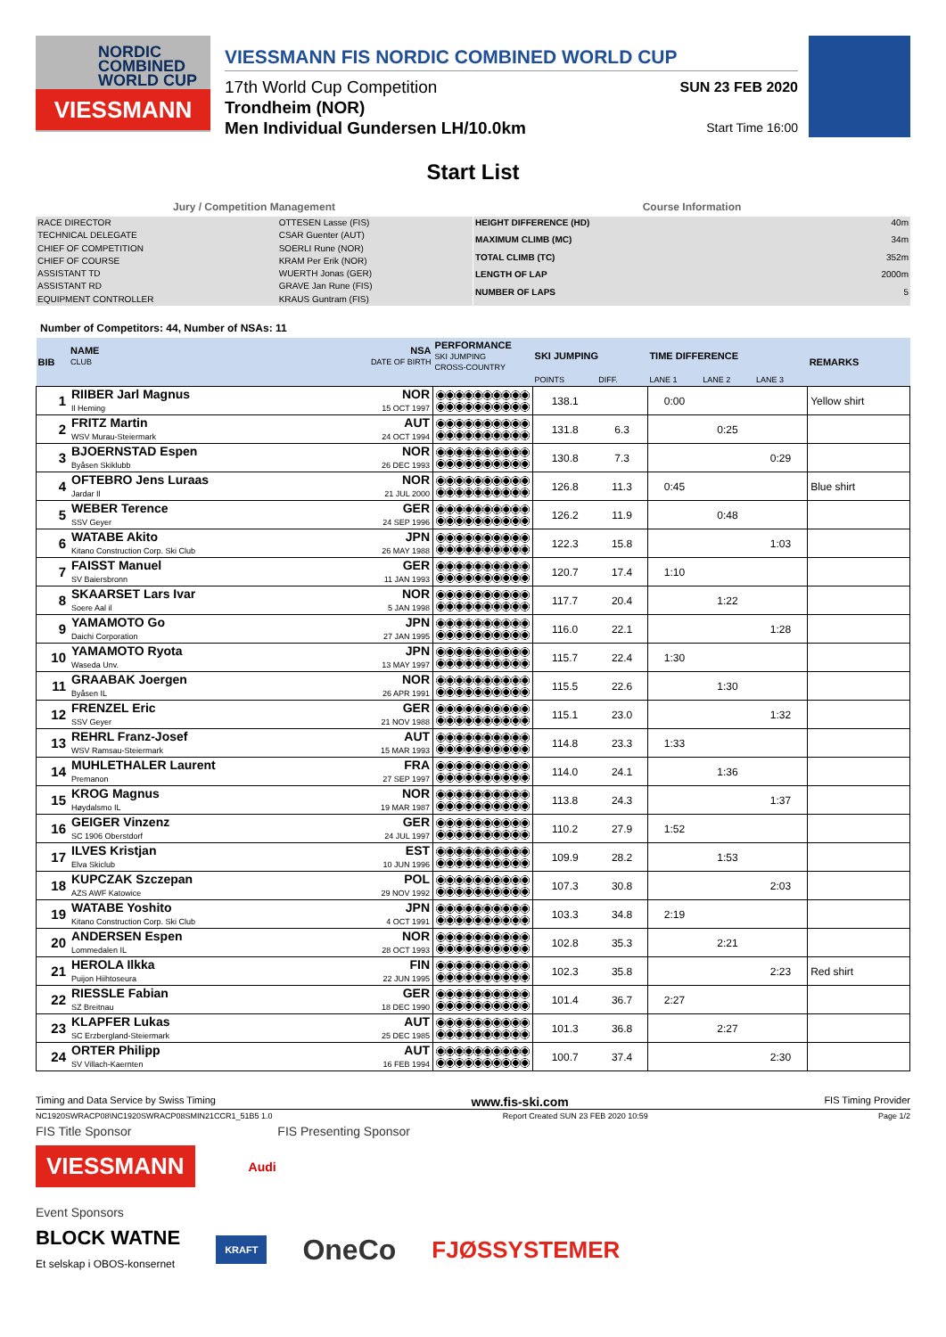NORDIC
COMBINED
WORLD CUP
VIESSMANN
VIESSMANN FIS NORDIC COMBINED WORLD CUP
17th World Cup Competition SUN 23 FEB 2020
Trondheim (NOR)
Men Individual Gundersen LH/10.0km Start Time 16:00
Start List
Jury / Competition Management
| RACE DIRECTOR | OTTESEN Lasse (FIS) |
| TECHNICAL DELEGATE | CSAR Guenter (AUT) |
| CHIEF OF COMPETITION | SOERLI Rune (NOR) |
| CHIEF OF COURSE | KRAM Per Erik (NOR) |
| ASSISTANT TD | WUERTH Jonas (GER) |
| ASSISTANT RD | GRAVE Jan Rune (FIS) |
| EQUIPMENT CONTROLLER | KRAUS Guntram (FIS) |
Course Information
| HEIGHT DIFFERENCE (HD) | 40m |
| MAXIMUM CLIMB (MC) | 34m |
| TOTAL CLIMB (TC) | 352m |
| LENGTH OF LAP | 2000m |
| NUMBER OF LAPS | 5 |
Number of Competitors: 44, Number of NSAs: 11
| BIB | NAME CLUB | NSA DATE OF BIRTH | PERFORMANCE SKI JUMPING CROSS-COUNTRY | SKI JUMPING | | TIME DIFFERENCE | | | REMARKS |
| --- | --- | --- | --- | --- | --- | --- | --- | --- | --- |
| | | | | POINTS | DIFF. | LANE 1 | LANE 2 | LANE 3 | |
| 1 | RIIBER Jarl Magnus Il Heming | NOR 15 OCT 1997 | | 138.1 | | 0:00 | | | Yellow shirt |
| 2 | FRITZ Martin WSV Murau-Steiermark | AUT 24 OCT 1994 | | 131.8 | 6.3 | | 0:25 | | |
| 3 | BJOERNSTAD Espen Byåsen Skiklubb | NOR 26 DEC 1993 | | 130.8 | 7.3 | | | 0:29 | |
| 4 | OFTEBRO Jens Luraas Jardar Il | NOR 21 JUL 2000 | | 126.8 | 11.3 | 0:45 | | | Blue shirt |
| 5 | WEBER Terence SSV Geyer | GER 24 SEP 1996 | | 126.2 | 11.9 | | 0:48 | | |
| 6 | WATABE Akito Kitano Construction Corp. Ski Club | JPN 26 MAY 1988 | | 122.3 | 15.8 | | | 1:03 | |
| 7 | FAISST Manuel SV Baiersbronn | GER 11 JAN 1993 | | 120.7 | 17.4 | 1:10 | | | |
| 8 | SKAARSET Lars Ivar Soere Aal il | NOR 5 JAN 1998 | | 117.7 | 20.4 | | 1:22 | | |
| 9 | YAMAMOTO Go Daichi Corporation | JPN 27 JAN 1995 | | 116.0 | 22.1 | | | 1:28 | |
| 10 | YAMAMOTO Ryota Waseda Unv. | JPN 13 MAY 1997 | | 115.7 | 22.4 | 1:30 | | | |
| 11 | GRAABAK Joergen Byåsen IL | NOR 26 APR 1991 | | 115.5 | 22.6 | | 1:30 | | |
| 12 | FRENZEL Eric SSV Geyer | GER 21 NOV 1988 | | 115.1 | 23.0 | | | 1:32 | |
| 13 | REHRL Franz-Josef WSV Ramsau-Steiermark | AUT 15 MAR 1993 | | 114.8 | 23.3 | 1:33 | | | |
| 14 | MUHLETHALER Laurent Premanon | FRA 27 SEP 1997 | | 114.0 | 24.1 | | 1:36 | | |
| 15 | KROG Magnus Høydalsmo IL | NOR 19 MAR 1987 | | 113.8 | 24.3 | | | 1:37 | |
| 16 | GEIGER Vinzenz SC 1906 Oberstdorf | GER 24 JUL 1997 | | 110.2 | 27.9 | 1:52 | | | |
| 17 | ILVES Kristjan Elva Skiclub | EST 10 JUN 1996 | | 109.9 | 28.2 | | 1:53 | | |
| 18 | KUPCZAK Szczepan AZS AWF Katowice | POL 29 NOV 1992 | | 107.3 | 30.8 | | | 2:03 | |
| 19 | WATABE Yoshito Kitano Construction Corp. Ski Club | JPN 4 OCT 1991 | | 103.3 | 34.8 | 2:19 | | | |
| 20 | ANDERSEN Espen Lommedalen IL | NOR 28 OCT 1993 | | 102.8 | 35.3 | | 2:21 | | |
| 21 | HEROLA Ilkka Puijon Hiihtoseura | FIN 22 JUN 1995 | | 102.3 | 35.8 | | | 2:23 | Red shirt |
| 22 | RIESSLE Fabian SZ Breitnau | GER 18 DEC 1990 | | 101.4 | 36.7 | 2:27 | | | |
| 23 | KLAPFER Lukas SC Erzbergland-Steiermark | AUT 25 DEC 1985 | | 101.3 | 36.8 | | 2:27 | | |
| 24 | ORTER Philipp SV Villach-Kaernten | AUT 16 FEB 1994 | | 100.7 | 37.4 | | | 2:30 | |
Timing and Data Service by Swiss Timing www.fis-ski.com FIS Timing Provider
NC1920SWRACP08\NC1920SWRACP08SMIN21CCR1_51B5 1.0 Report Created SUN 23 FEB 2020 10:59 Page 1/2
FIS Title Sponsor FIS Presenting Sponsor
VIESSMANN Audi
Event Sponsors
BLOCK WATNE
Et selskap i OBOS-konsernet KRAFT OneCo FJØSSYSTEMER